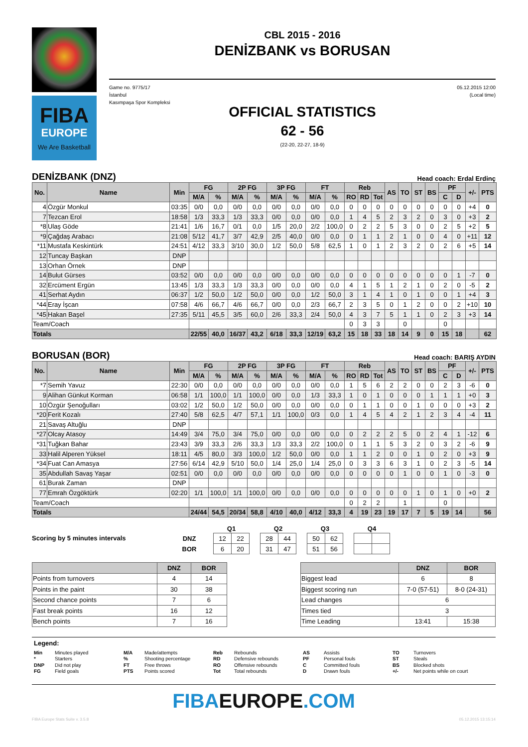FIBA
EUROPE
We Are Basketball
CBL 2015 - 2016
DENİZBANK vs BORUSAN
Game no. 9775/17
İstanbul
Kasımpaşa Spor Kompleksi
05.12.2015 12:00
(Local time)
OFFICIAL STATISTICS
62 - 56
(22-20, 22-27, 18-9)
DENİZBANK (DNZ) Head coach: Erdal Erdinç
| No. | Name | Min | FG | | 2P FG | | 3P FG | | FT | | Reb | | | AS | TO | ST | BS | PF | | +/- | PTS |
| --- | --- | --- | --- | --- | --- | --- | --- | --- | --- | --- | --- | --- | --- | --- | --- | --- | --- | --- | --- | --- | --- |
| | | | M/A | % | M/A | % | M/A | % | M/A | % | RO | RD | Tot | | | | | C | D | | |
| 4 | Özgür Monkul | 03:35 | 0/0 | 0,0 | 0/0 | 0,0 | 0/0 | 0,0 | 0/0 | 0,0 | 0 | 0 | 0 | 0 | 0 | 0 | 0 | 0 | 0 | +4 | 0 |
| 7 | Tezcan Erol | 18:58 | 1/3 | 33,3 | 1/3 | 33,3 | 0/0 | 0,0 | 0/0 | 0,0 | 1 | 4 | 5 | 2 | 3 | 2 | 0 | 3 | 0 | +3 | 2 |
| *8 | Ulaş Göde | 21:41 | 1/6 | 16,7 | 0/1 | 0,0 | 1/5 | 20,0 | 2/2 | 100,0 | 0 | 2 | 2 | 5 | 3 | 0 | 0 | 2 | 5 | +2 | 5 |
| *9 | Çağdaş Arabacı | 21:08 | 5/12 | 41,7 | 3/7 | 42,9 | 2/5 | 40,0 | 0/0 | 0,0 | 0 | 1 | 1 | 2 | 1 | 0 | 0 | 4 | 0 | +11 | 12 |
| *11 | Mustafa Keskintürk | 24:51 | 4/12 | 33,3 | 3/10 | 30,0 | 1/2 | 50,0 | 5/8 | 62,5 | 1 | 0 | 1 | 2 | 3 | 2 | 0 | 2 | 6 | +5 | 14 |
| 12 | Tuncay Başkan | DNP | | | | | | | | | | | | | | | | | | | |
| 13 | Orhan Örnek | DNP | | | | | | | | | | | | | | | | | | | |
| 14 | Bulut Gürses | 03:52 | 0/0 | 0,0 | 0/0 | 0,0 | 0/0 | 0,0 | 0/0 | 0,0 | 0 | 0 | 0 | 0 | 0 | 0 | 0 | 0 | 1 | -7 | 0 |
| 32 | Ercüment Ergün | 13:45 | 1/3 | 33,3 | 1/3 | 33,3 | 0/0 | 0,0 | 0/0 | 0,0 | 4 | 1 | 5 | 1 | 2 | 1 | 0 | 2 | 0 | -5 | 2 |
| 41 | Serhat Aydın | 06:37 | 1/2 | 50,0 | 1/2 | 50,0 | 0/0 | 0,0 | 1/2 | 50,0 | 3 | 1 | 4 | 1 | 0 | 1 | 0 | 0 | 1 | +4 | 3 |
| *44 | Eray İşcan | 07:58 | 4/6 | 66,7 | 4/6 | 66,7 | 0/0 | 0,0 | 2/3 | 66,7 | 2 | 3 | 5 | 0 | 1 | 2 | 0 | 0 | 2 | +10 | 10 |
| *45 | Hakan Başel | 27:35 | 5/11 | 45,5 | 3/5 | 60,0 | 2/6 | 33,3 | 2/4 | 50,0 | 4 | 3 | 7 | 5 | 1 | 1 | 0 | 2 | 3 | +3 | 14 |
| Team/Coach | | | | | | | | | | | 0 | 3 | 3 | | 0 | | | 0 | | | |
| Totals | | | 22/55 | 40,0 | 16/37 | 43,2 | 6/18 | 33,3 | 12/19 | 63,2 | 15 | 18 | 33 | 18 | 14 | 9 | 0 | 15 | 18 | | 62 |
BORUSAN (BOR) Head coach: BARIŞ AYDIN
| No. | Name | Min | FG | | 2P FG | | 3P FG | | FT | | Reb | | | AS | TO | ST | BS | PF | | +/- | PTS |
| --- | --- | --- | --- | --- | --- | --- | --- | --- | --- | --- | --- | --- | --- | --- | --- | --- | --- | --- | --- | --- | --- |
| | | | M/A | % | M/A | % | M/A | % | M/A | % | RO | RD | Tot | | | | | C | D | | |
| *7 | Semih Yavuz | 22:30 | 0/0 | 0,0 | 0/0 | 0,0 | 0/0 | 0,0 | 0/0 | 0,0 | 1 | 5 | 6 | 2 | 2 | 0 | 0 | 2 | 3 | -6 | 0 |
| 9 | Alihan Günkut Korman | 06:58 | 1/1 | 100,0 | 1/1 | 100,0 | 0/0 | 0,0 | 1/3 | 33,3 | 1 | 0 | 1 | 0 | 0 | 0 | 1 | 1 | 1 | +0 | 3 |
| 10 | Özgür Şenoğulları | 03:02 | 1/2 | 50,0 | 1/2 | 50,0 | 0/0 | 0,0 | 0/0 | 0,0 | 0 | 1 | 1 | 0 | 0 | 1 | 0 | 0 | 0 | +3 | 2 |
| *20 | Ferit Kozalı | 27:40 | 5/8 | 62,5 | 4/7 | 57,1 | 1/1 | 100,0 | 0/3 | 0,0 | 1 | 4 | 5 | 4 | 2 | 1 | 2 | 3 | 4 | -4 | 11 |
| 21 | Savaş Altuğlu | DNP | | | | | | | | | | | | | | | | | | | |
| *27 | Olcay Atasoy | 14:49 | 3/4 | 75,0 | 3/4 | 75,0 | 0/0 | 0,0 | 0/0 | 0,0 | 0 | 2 | 2 | 2 | 5 | 0 | 2 | 4 | 1 | -12 | 6 |
| *31 | Tuğkan Bahar | 23:43 | 3/9 | 33,3 | 2/6 | 33,3 | 1/3 | 33,3 | 2/2 | 100,0 | 0 | 1 | 1 | 5 | 3 | 2 | 0 | 3 | 2 | -6 | 9 |
| 33 | Halil Alperen Yüksel | 18:11 | 4/5 | 80,0 | 3/3 | 100,0 | 1/2 | 50,0 | 0/0 | 0,0 | 1 | 1 | 2 | 0 | 0 | 1 | 0 | 2 | 0 | +3 | 9 |
| *34 | Fuat Can Amasya | 27:56 | 6/14 | 42,9 | 5/10 | 50,0 | 1/4 | 25,0 | 1/4 | 25,0 | 0 | 3 | 3 | 6 | 3 | 1 | 0 | 2 | 3 | -5 | 14 |
| 35 | Abdullah Savaş Yaşar | 02:51 | 0/0 | 0,0 | 0/0 | 0,0 | 0/0 | 0,0 | 0/0 | 0,0 | 0 | 0 | 0 | 0 | 1 | 0 | 0 | 1 | 0 | -3 | 0 |
| 61 | Burak Zaman | DNP | | | | | | | | | | | | | | | | | | | |
| 77 | Emrah Özgöktürk | 02:20 | 1/1 | 100,0 | 1/1 | 100,0 | 0/0 | 0,0 | 0/0 | 0,0 | 0 | 0 | 0 | 0 | 0 | 1 | 0 | 1 | 0 | +0 | 2 |
| Team/Coach | | | | | | | | | | | 0 | 2 | 2 | | 1 | | | 0 | | | |
| Totals | | | 24/44 | 54,5 | 20/34 | 58,8 | 4/10 | 40,0 | 4/12 | 33,3 | 4 | 19 | 23 | 19 | 17 | 7 | 5 | 19 | 14 | | 56 |
Scoring by 5 minutes intervals
| | | Q1 | | | Q2 | | | Q3 | | | Q4 | |
| --- | --- | --- | --- | --- | --- | --- | --- | --- | --- | --- | --- | --- |
| DNZ | | 12 | 22 | | 28 | 44 | | 50 | 62 | | | |
| BOR | | 6 | 20 | | 31 | 47 | | 51 | 56 | | | |
| | DNZ | BOR |
| --- | --- | --- |
| Points from turnovers | 4 | 14 |
| Points in the paint | 30 | 38 |
| Second chance points | 7 | 6 |
| Fast break points | 16 | 12 |
| Bench points | 7 | 16 |
| | DNZ | BOR |
| --- | --- | --- |
| Biggest lead | 6 | 8 |
| Biggest scoring run | 7-0 (57-51) | 8-0 (24-31) |
| Lead changes | 6 | |
| Times tied | 3 | |
| Time Leading | 13:41 | 15:38 |
Legend:
Min Minutes played M/A Made/attempts Reb Rebounds AS Assists TO Turnovers * Starters% Shooting percentage RD Defensive rebounds PF Personal fouls ST Steals DNP Did not play FT Free throws RO Offensive rebounds C Committed fouls BS Blocked shots FG Field goals PTS Points scored Tot Total rebounds D Drawn fouls +/- Net points while on court
FIBAEUROPE.COM
FIBA Europe Stats Suite v. 3.5.8 05.12.2015 13:15:14